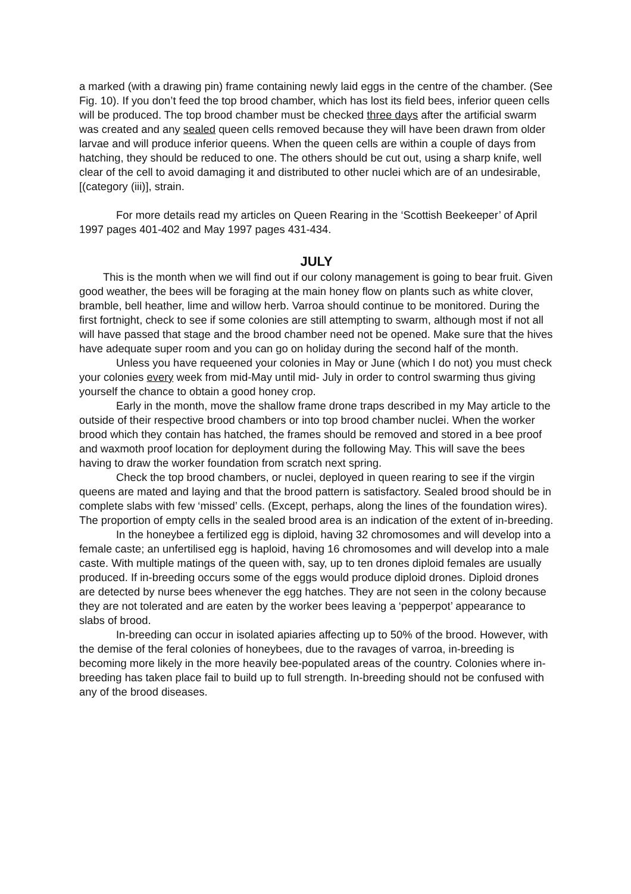a marked (with a drawing pin) frame containing newly laid eggs in the centre of the chamber. (See Fig. 10). If you don’t feed the top brood chamber, which has lost its field bees, inferior queen cells will be produced. The top brood chamber must be checked three days after the artificial swarm was created and any sealed queen cells removed because they will have been drawn from older larvae and will produce inferior queens. When the queen cells are within a couple of days from hatching, they should be reduced to one. The others should be cut out, using a sharp knife, well clear of the cell to avoid damaging it and distributed to other nuclei which are of an undesirable, [(category (iii)], strain.
For more details read my articles on Queen Rearing in the ‘Scottish Beekeeper’ of April 1997 pages 401-402 and May 1997 pages 431-434.
JULY
This is the month when we will find out if our colony management is going to bear fruit. Given good weather, the bees will be foraging at the main honey flow on plants such as white clover, bramble, bell heather, lime and willow herb. Varroa should continue to be monitored. During the first fortnight, check to see if some colonies are still attempting to swarm, although most if not all will have passed that stage and the brood chamber need not be opened. Make sure that the hives have adequate super room and you can go on holiday during the second half of the month.
Unless you have requeened your colonies in May or June (which I do not) you must check your colonies every week from mid-May until mid- July in order to control swarming thus giving yourself the chance to obtain a good honey crop.
Early in the month, move the shallow frame drone traps described in my May article to the outside of their respective brood chambers or into top brood chamber nuclei. When the worker brood which they contain has hatched, the frames should be removed and stored in a bee proof and waxmoth proof location for deployment during the following May. This will save the bees having to draw the worker foundation from scratch next spring.
Check the top brood chambers, or nuclei, deployed in queen rearing to see if the virgin queens are mated and laying and that the brood pattern is satisfactory. Sealed brood should be in complete slabs with few ‘missed’ cells. (Except, perhaps, along the lines of the foundation wires). The proportion of empty cells in the sealed brood area is an indication of the extent of in-breeding.
In the honeybee a fertilized egg is diploid, having 32 chromosomes and will develop into a female caste; an unfertilised egg is haploid, having 16 chromosomes and will develop into a male caste. With multiple matings of the queen with, say, up to ten drones diploid females are usually produced. If in-breeding occurs some of the eggs would produce diploid drones. Diploid drones are detected by nurse bees whenever the egg hatches. They are not seen in the colony because they are not tolerated and are eaten by the worker bees leaving a ‘pepperpot’ appearance to slabs of brood.
In-breeding can occur in isolated apiaries affecting up to 50% of the brood. However, with the demise of the feral colonies of honeybees, due to the ravages of varroa, in-breeding is becoming more likely in the more heavily bee-populated areas of the country. Colonies where in-breeding has taken place fail to build up to full strength. In-breeding should not be confused with any of the brood diseases.